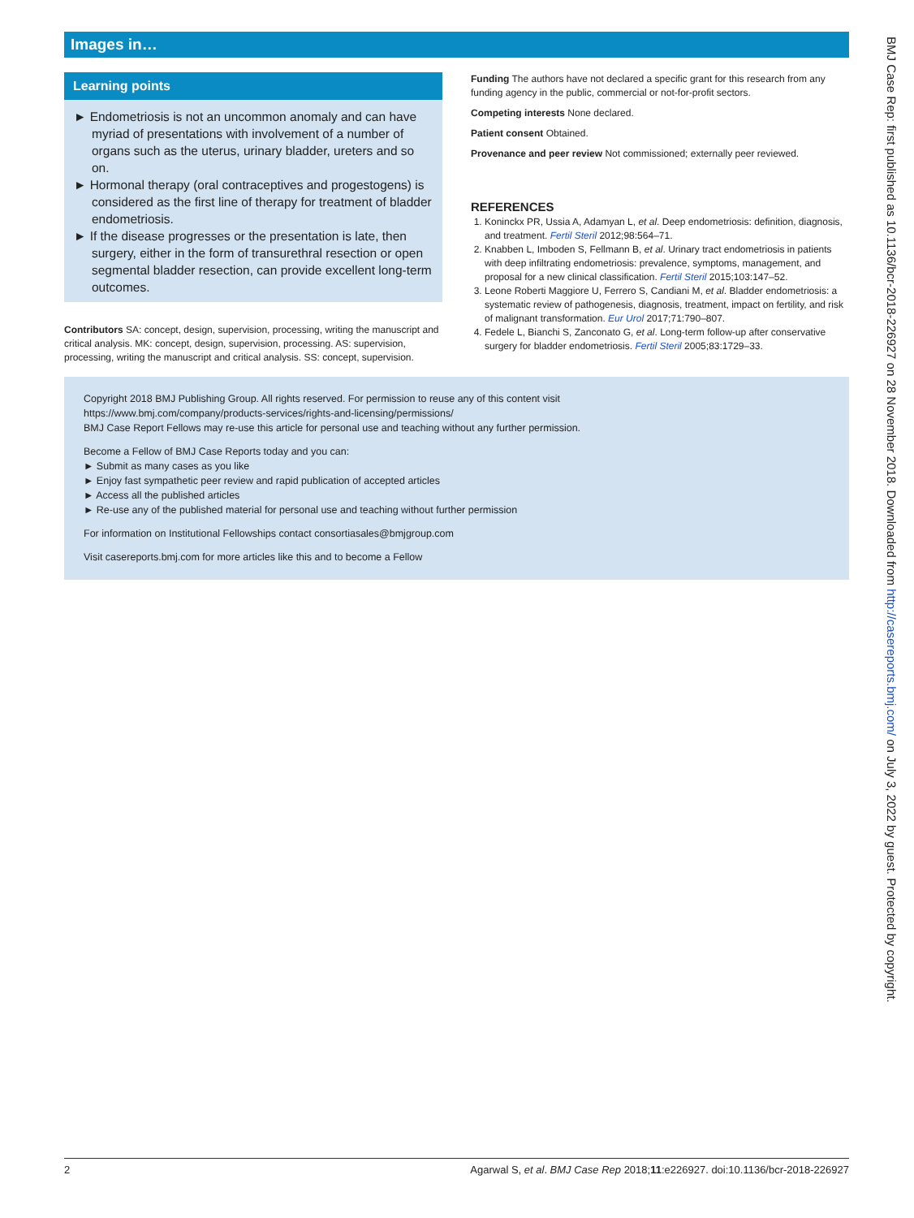Images in…
Learning points
► Endometriosis is not an uncommon anomaly and can have myriad of presentations with involvement of a number of organs such as the uterus, urinary bladder, ureters and so on.
► Hormonal therapy (oral contraceptives and progestogens) is considered as the first line of therapy for treatment of bladder endometriosis.
► If the disease progresses or the presentation is late, then surgery, either in the form of transurethral resection or open segmental bladder resection, can provide excellent long-term outcomes.
Contributors SA: concept, design, supervision, processing, writing the manuscript and critical analysis. MK: concept, design, supervision, processing. AS: supervision, processing, writing the manuscript and critical analysis. SS: concept, supervision.
Funding The authors have not declared a specific grant for this research from any funding agency in the public, commercial or not-for-profit sectors.
Competing interests None declared.
Patient consent Obtained.
Provenance and peer review Not commissioned; externally peer reviewed.
REFERENCES
1. Koninckx PR, Ussia A, Adamyan L, et al. Deep endometriosis: definition, diagnosis, and treatment. Fertil Steril 2012;98:564–71.
2. Knabben L, Imboden S, Fellmann B, et al. Urinary tract endometriosis in patients with deep infiltrating endometriosis: prevalence, symptoms, management, and proposal for a new clinical classification. Fertil Steril 2015;103:147–52.
3. Leone Roberti Maggiore U, Ferrero S, Candiani M, et al. Bladder endometriosis: a systematic review of pathogenesis, diagnosis, treatment, impact on fertility, and risk of malignant transformation. Eur Urol 2017;71:790–807.
4. Fedele L, Bianchi S, Zanconato G, et al. Long-term follow-up after conservative surgery for bladder endometriosis. Fertil Steril 2005;83:1729–33.
Copyright 2018 BMJ Publishing Group. All rights reserved. For permission to reuse any of this content visit
https://www.bmj.com/company/products-services/rights-and-licensing/permissions/
BMJ Case Report Fellows may re-use this article for personal use and teaching without any further permission.
Become a Fellow of BMJ Case Reports today and you can:
► Submit as many cases as you like
► Enjoy fast sympathetic peer review and rapid publication of accepted articles
► Access all the published articles
► Re-use any of the published material for personal use and teaching without further permission
For information on Institutional Fellowships contact consortiasales@bmjgroup.com
Visit casereports.bmj.com for more articles like this and to become a Fellow
2 Agarwal S, et al. BMJ Case Rep 2018;11:e226927. doi:10.1136/bcr-2018-226927
BMJ Case Rep: first published as 10.1136/bcr-2018-226927 on 28 November 2018. Downloaded from http://casereports.bmj.com/ on July 3, 2022 by guest. Protected by copyright.